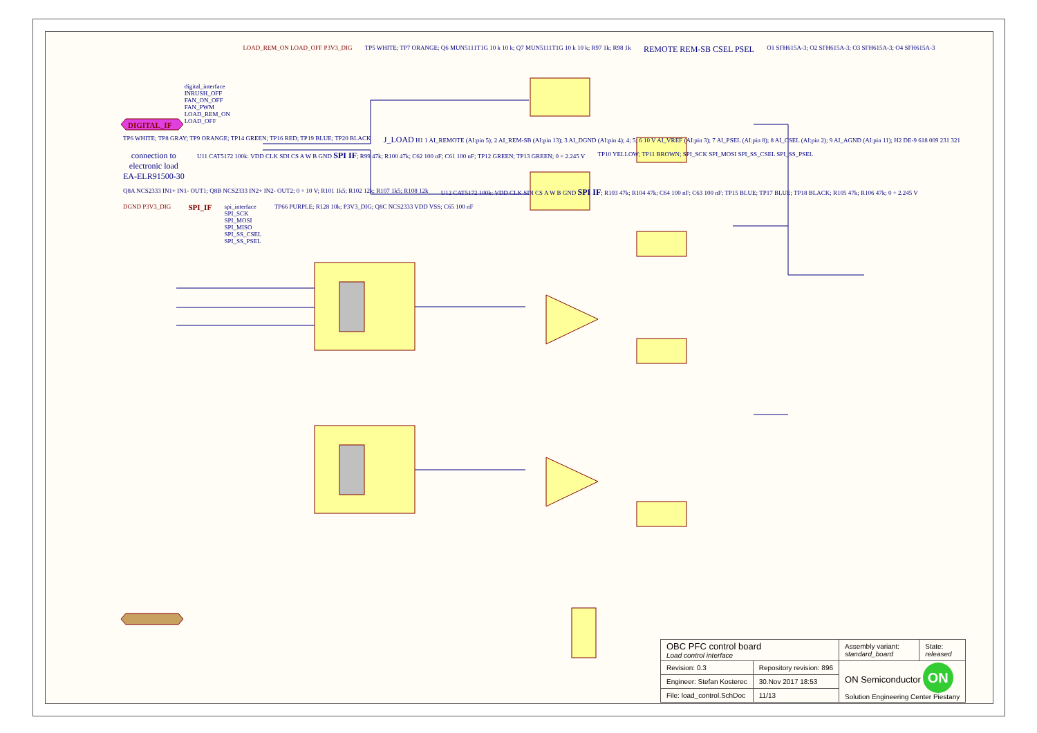DIGITAL_IF
digital_interface
INRUSH_OFF
FAN_ON_OFF
FAN_PWM
LOAD_REM_ON
LOAD_OFF
LOAD_REM_ON LOAD_OFF P3V3_DIG
TP5 WHITE; TP7 ORANGE; Q6 MUN5111T1G 10 k 10 k; Q7 MUN5111T1G 10 k 10 k; R97 1k; R98 1k
REMOTE REM-SB CSEL PSEL
O1 SFH615A-3; O2 SFH615A-3; O3 SFH615A-3; O4 SFH615A-3
TP6 WHITE; TP8 GRAY; TP9 ORANGE; TP14 GREEN; TP16 RED; TP19 BLUE; TP20 BLACK
J_LOAD H1 1 AI_REMOTE (AI:pin 5); 2 AI_REM-SB (AI:pin 13); 3 AI_DGND (AI:pin 4); 4; 5; 6 10 V AI_VREF (AI:pin 3); 7 AI_PSEL (AI:pin 8); 8 AI_CSEL (AI:pin 2); 9 AI_AGND (AI:pin 11); H2 DE-9 618 009 231 321
connection to
electronic load
EA-ELR91500-30
U11 CAT5172 100k: VDD CLK SDI CS A W B GND SPI IF; R99 47k; R100 47k; C62 100 nF; C61 100 nF; TP12 GREEN; TP13 GREEN; 0 ÷ 2.245 V
TP10 YELLOW; TP11 BROWN; SPI_SCK SPI_MOSI SPI_SS_CSEL SPI_SS_PSEL
Q8A NCS2333 IN1+ IN1- OUT1; Q8B NCS2333 IN2+ IN2- OUT2; 0 ÷ 10 V; R101 1k5; R102 12k; R107 1k5; R108 12k
U12 CAT5172 100k: VDD CLK SDI CS A W B GND SPI IF; R103 47k; R104 47k; C64 100 nF; C63 100 nF; TP15 BLUE; TP17 BLUE; TP18 BLACK; R105 47k; R106 47k; 0 ÷ 2.245 V
DGND P3V3_DIG
SPI_IF
spi_interface
SPI_SCK
SPI_MOSI
SPI_MISO
SPI_SS_CSEL
SPI_SS_PSEL
TP66 PURPLE; R128 10k; P3V3_DIG; Q8C NCS2333 VDD VSS; C65 100 nF
| OBC PFC control board Load control interface | | Assembly variant: standard_board | State: released |
| Revision: 0.3 | Repository revision: 896 | ON Semiconductor ON Solution Engineering Center Piestany | |
| Engineer: Stefan Kosterec | 30.Nov 2017 18:53 | | |
| File: load_control.SchDoc | 11/13 | | |